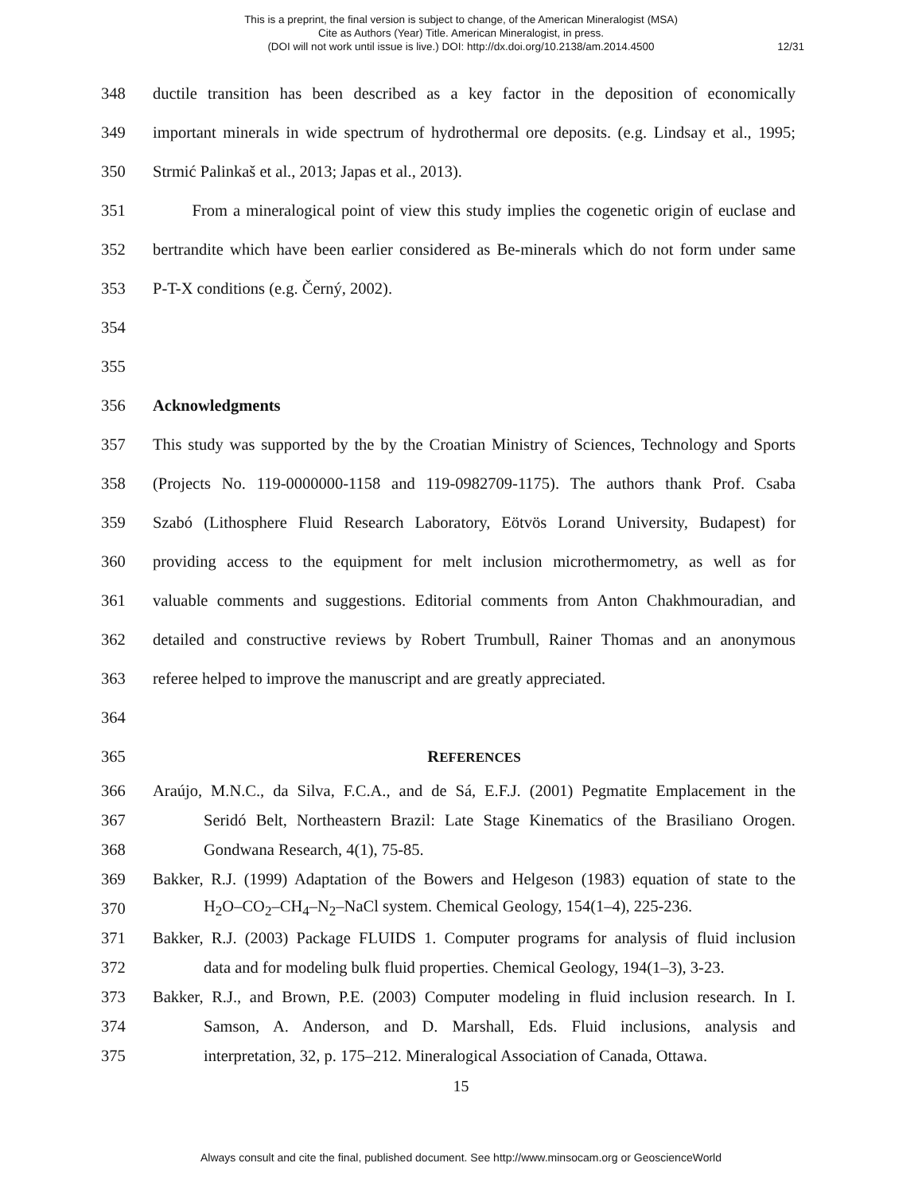This is a preprint, the final version is subject to change, of the American Mineralogist (MSA)
Cite as Authors (Year) Title. American Mineralogist, in press.
(DOI will not work until issue is live.) DOI: http://dx.doi.org/10.2138/am.2014.4500
12/31
348 ductile transition has been described as a key factor in the deposition of economically
349 important minerals in wide spectrum of hydrothermal ore deposits. (e.g. Lindsay et al., 1995;
350 Strmić Palinkaš et al., 2013; Japas et al., 2013).
351 From a mineralogical point of view this study implies the cogenetic origin of euclase and
352 bertrandite which have been earlier considered as Be-minerals which do not form under same
353 P-T-X conditions (e.g. Černý, 2002).
354
355
356 Acknowledgments
357 This study was supported by the by the Croatian Ministry of Sciences, Technology and Sports
358 (Projects No. 119-0000000-1158 and 119-0982709-1175). The authors thank Prof. Csaba
359 Szabó (Lithosphere Fluid Research Laboratory, Eötvös Lorand University, Budapest) for
360 providing access to the equipment for melt inclusion microthermometry, as well as for
361 valuable comments and suggestions. Editorial comments from Anton Chakhmouradian, and
362 detailed and constructive reviews by Robert Trumbull, Rainer Thomas and an anonymous
363 referee helped to improve the manuscript and are greatly appreciated.
364
365 REFERENCES
366 Araújo, M.N.C., da Silva, F.C.A., and de Sá, E.F.J. (2001) Pegmatite Emplacement in the
367 Seridó Belt, Northeastern Brazil: Late Stage Kinematics of the Brasiliano Orogen.
368 Gondwana Research, 4(1), 75-85.
369 Bakker, R.J. (1999) Adaptation of the Bowers and Helgeson (1983) equation of state to the
370 H<sub>2</sub>O–CO<sub>2</sub>–CH<sub>4</sub>–N<sub>2</sub>–NaCl system. Chemical Geology, 154(1–4), 225-236.
371 Bakker, R.J. (2003) Package FLUIDS 1. Computer programs for analysis of fluid inclusion
372 data and for modeling bulk fluid properties. Chemical Geology, 194(1–3), 3-23.
373 Bakker, R.J., and Brown, P.E. (2003) Computer modeling in fluid inclusion research. In I.
374 Samson, A. Anderson, and D. Marshall, Eds. Fluid inclusions, analysis and
375 interpretation, 32, p. 175–212. Mineralogical Association of Canada, Ottawa.
15
Always consult and cite the final, published document. See http://www.minsocam.org or GeoscienceWorld